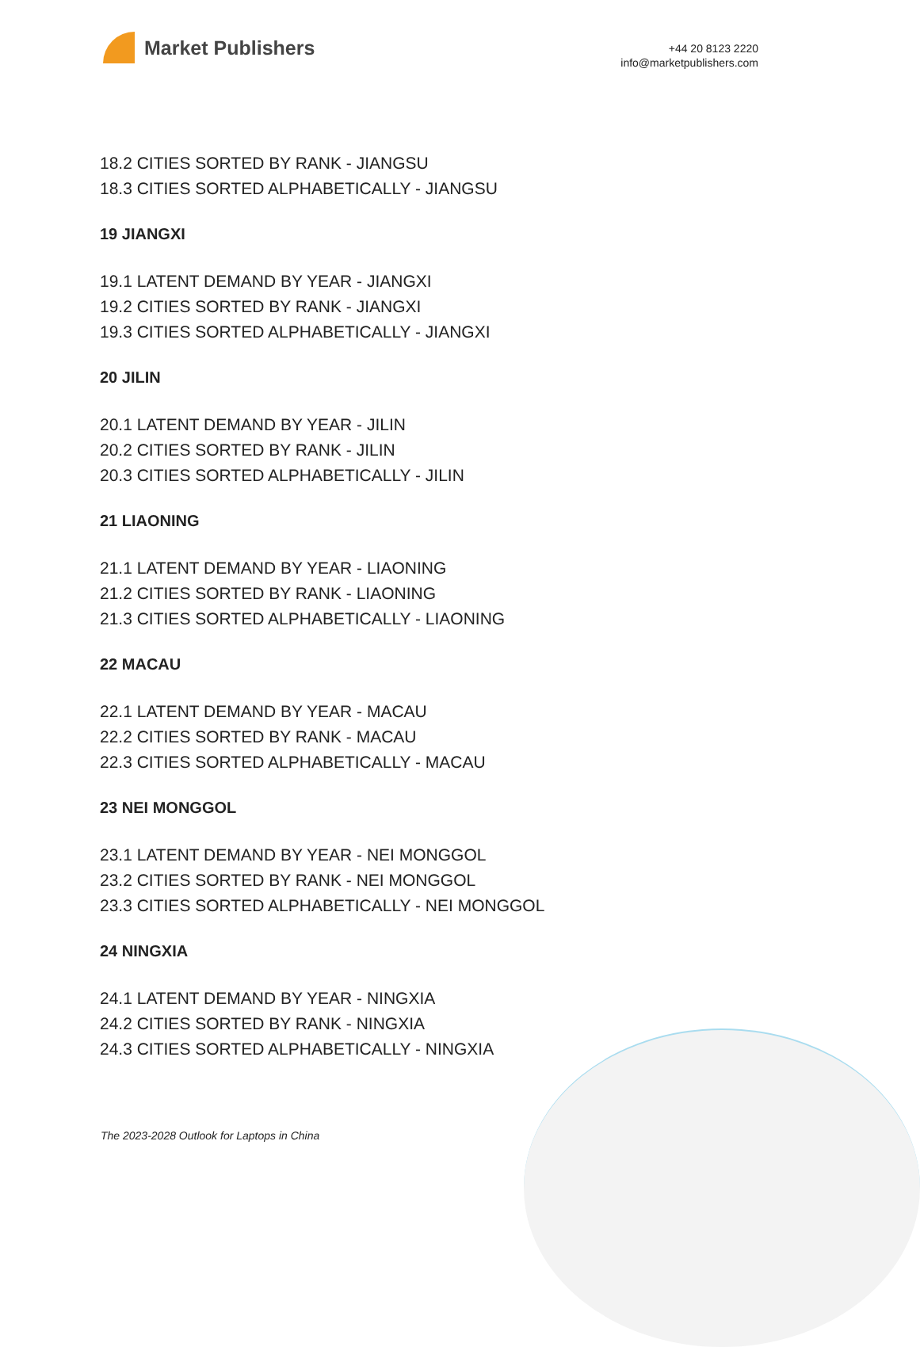Market Publishers
+44 20 8123 2220
info@marketpublishers.com
18.2 CITIES SORTED BY RANK - JIANGSU
18.3 CITIES SORTED ALPHABETICALLY - JIANGSU
19 JIANGXI
19.1 LATENT DEMAND BY YEAR - JIANGXI
19.2 CITIES SORTED BY RANK - JIANGXI
19.3 CITIES SORTED ALPHABETICALLY - JIANGXI
20 JILIN
20.1 LATENT DEMAND BY YEAR - JILIN
20.2 CITIES SORTED BY RANK - JILIN
20.3 CITIES SORTED ALPHABETICALLY - JILIN
21 LIAONING
21.1 LATENT DEMAND BY YEAR - LIAONING
21.2 CITIES SORTED BY RANK - LIAONING
21.3 CITIES SORTED ALPHABETICALLY - LIAONING
22 MACAU
22.1 LATENT DEMAND BY YEAR - MACAU
22.2 CITIES SORTED BY RANK - MACAU
22.3 CITIES SORTED ALPHABETICALLY - MACAU
23 NEI MONGGOL
23.1 LATENT DEMAND BY YEAR - NEI MONGGOL
23.2 CITIES SORTED BY RANK - NEI MONGGOL
23.3 CITIES SORTED ALPHABETICALLY - NEI MONGGOL
24 NINGXIA
24.1 LATENT DEMAND BY YEAR - NINGXIA
24.2 CITIES SORTED BY RANK - NINGXIA
24.3 CITIES SORTED ALPHABETICALLY - NINGXIA
The 2023-2028 Outlook for Laptops in China